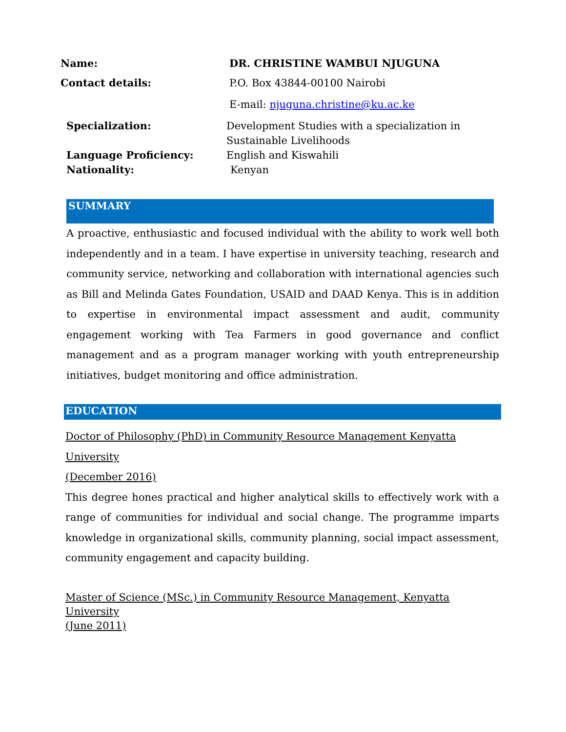Name: DR. CHRISTINE WAMBUI NJUGUNA
Contact details: P.O. Box 43844-00100 Nairobi
E-mail: njuguna.christine@ku.ac.ke
Specialization: Development Studies with a specialization in
Sustainable Livelihoods
Language Proficiency: English and Kiswahili
Nationality: Kenyan
SUMMARY
A proactive, enthusiastic and focused individual with the ability to work well both independently and in a team. I have expertise in university teaching, research and community service, networking and collaboration with international agencies such as Bill and Melinda Gates Foundation, USAID and DAAD Kenya. This is in addition to expertise in environmental impact assessment and audit, community engagement working with Tea Farmers in good governance and conflict management and as a program manager working with youth entrepreneurship initiatives, budget monitoring and office administration.
EDUCATION
Doctor of Philosophy (PhD) in Community Resource Management Kenyatta University
(December 2016)
This degree hones practical and higher analytical skills to effectively work with a range of communities for individual and social change. The programme imparts knowledge in organizational skills, community planning, social impact assessment, community engagement and capacity building.
Master of Science (MSc.) in Community Resource Management, Kenyatta University
(June 2011)